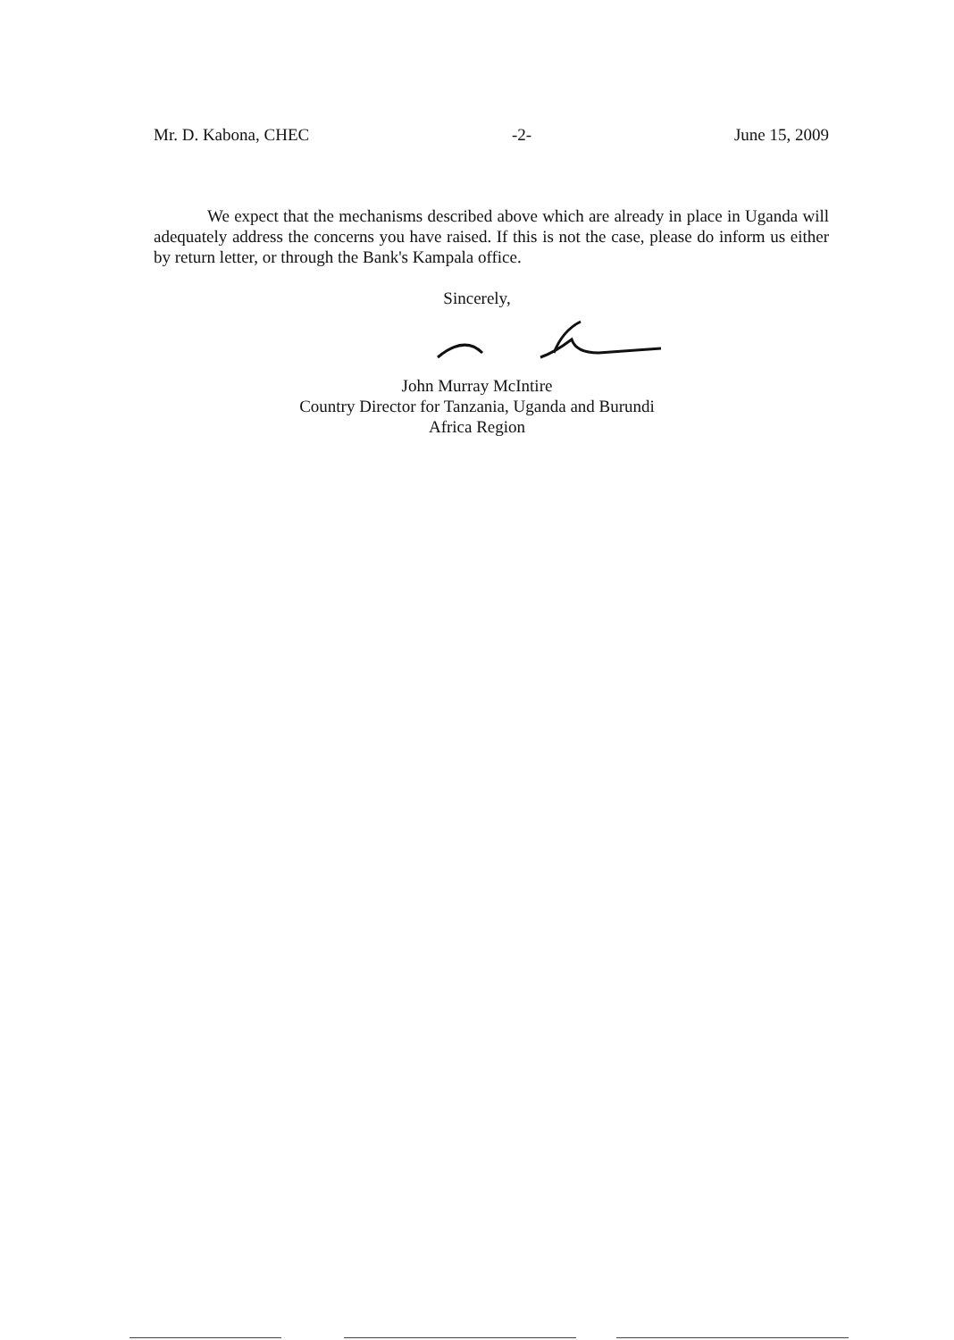Mr. D. Kabona, CHEC -2- June 15, 2009
We expect that the mechanisms described above which are already in place in Uganda will adequately address the concerns you have raised. If this is not the case, please do inform us either by return letter, or through the Bank's Kampala office.
Sincerely,
John Murray McIntire
Country Director for Tanzania, Uganda and Burundi
Africa Region